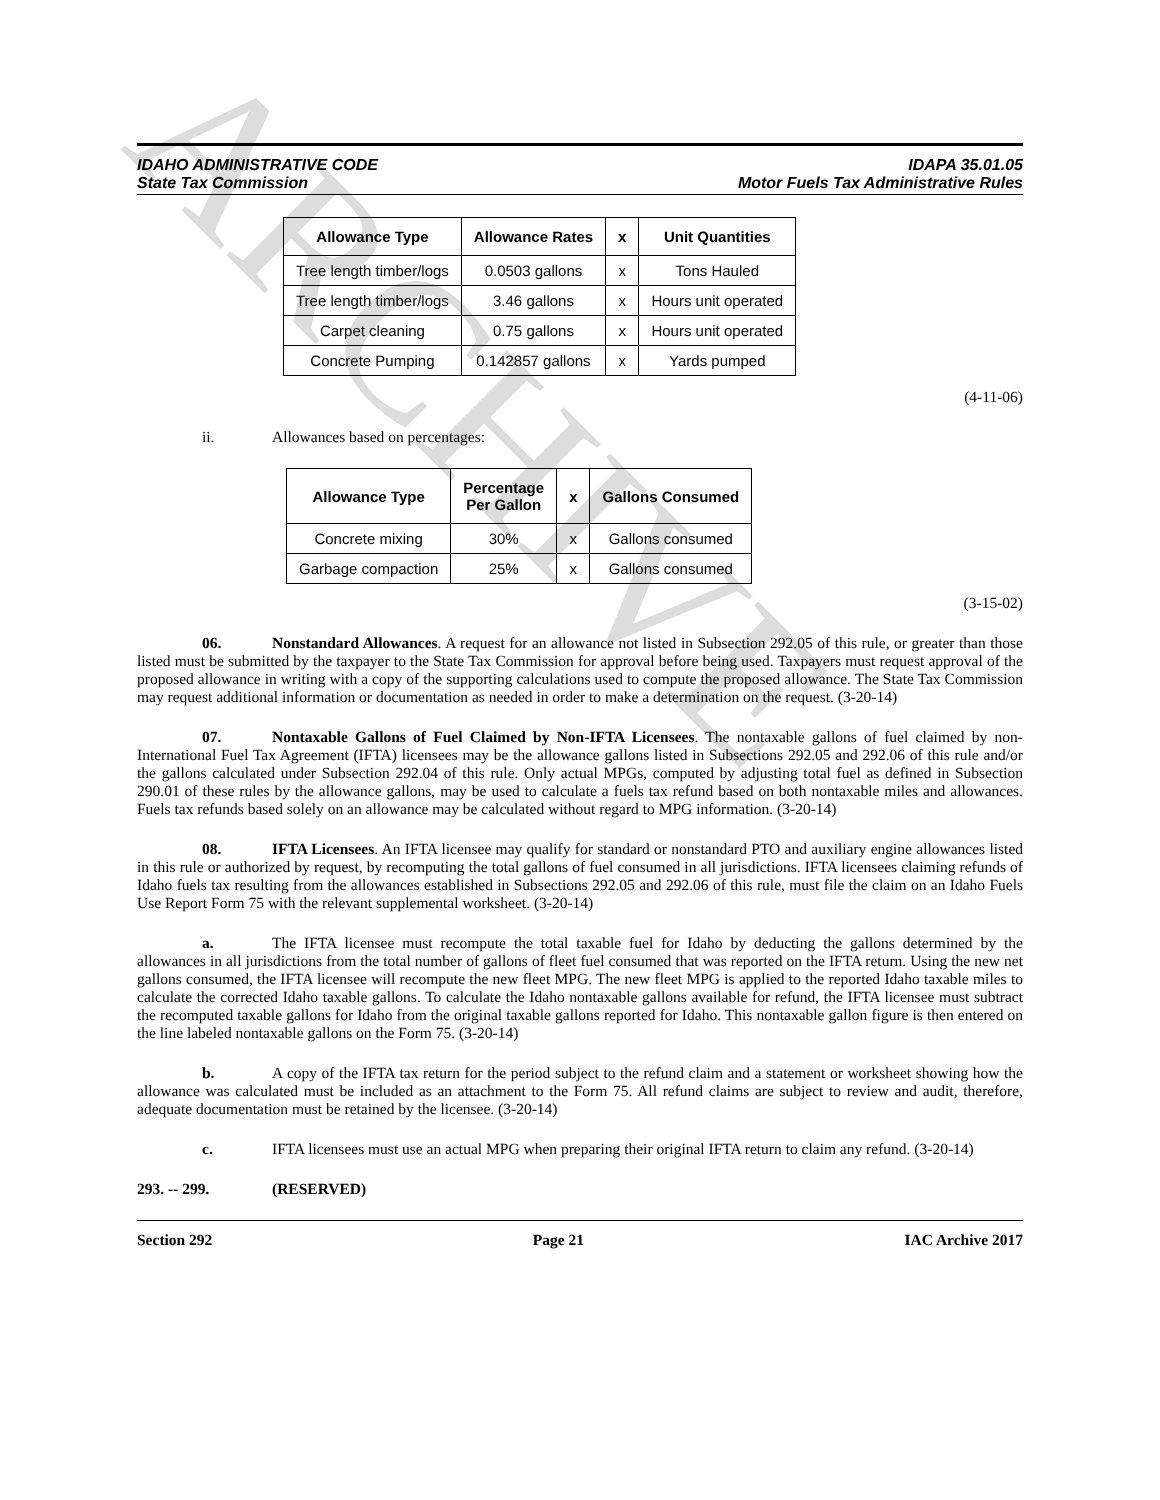ARCHIVE
IDAHO ADMINISTRATIVE CODE
State Tax Commission
IDAPA 35.01.05
Motor Fuels Tax Administrative Rules
| Allowance Type | Allowance Rates | x | Unit Quantities |
| --- | --- | --- | --- |
| Tree length timber/logs | 0.0503 gallons | x | Tons Hauled |
| Tree length timber/logs | 3.46 gallons | x | Hours unit operated |
| Carpet cleaning | 0.75 gallons | x | Hours unit operated |
| Concrete Pumping | 0.142857 gallons | x | Yards pumped |
(4-11-06)
ii. Allowances based on percentages:
| Allowance Type | Percentage Per Gallon | x | Gallons Consumed |
| --- | --- | --- | --- |
| Concrete mixing | 30% | x | Gallons consumed |
| Garbage compaction | 25% | x | Gallons consumed |
(3-15-02)
06. Nonstandard Allowances. A request for an allowance not listed in Subsection 292.05 of this rule, or greater than those listed must be submitted by the taxpayer to the State Tax Commission for approval before being used. Taxpayers must request approval of the proposed allowance in writing with a copy of the supporting calculations used to compute the proposed allowance. The State Tax Commission may request additional information or documentation as needed in order to make a determination on the request. (3-20-14)
07. Nontaxable Gallons of Fuel Claimed by Non-IFTA Licensees. The nontaxable gallons of fuel claimed by non-International Fuel Tax Agreement (IFTA) licensees may be the allowance gallons listed in Subsections 292.05 and 292.06 of this rule and/or the gallons calculated under Subsection 292.04 of this rule. Only actual MPGs, computed by adjusting total fuel as defined in Subsection 290.01 of these rules by the allowance gallons, may be used to calculate a fuels tax refund based on both nontaxable miles and allowances. Fuels tax refunds based solely on an allowance may be calculated without regard to MPG information. (3-20-14)
08. IFTA Licensees. An IFTA licensee may qualify for standard or nonstandard PTO and auxiliary engine allowances listed in this rule or authorized by request, by recomputing the total gallons of fuel consumed in all jurisdictions. IFTA licensees claiming refunds of Idaho fuels tax resulting from the allowances established in Subsections 292.05 and 292.06 of this rule, must file the claim on an Idaho Fuels Use Report Form 75 with the relevant supplemental worksheet. (3-20-14)
a. The IFTA licensee must recompute the total taxable fuel for Idaho by deducting the gallons determined by the allowances in all jurisdictions from the total number of gallons of fleet fuel consumed that was reported on the IFTA return. Using the new net gallons consumed, the IFTA licensee will recompute the new fleet MPG. The new fleet MPG is applied to the reported Idaho taxable miles to calculate the corrected Idaho taxable gallons. To calculate the Idaho nontaxable gallons available for refund, the IFTA licensee must subtract the recomputed taxable gallons for Idaho from the original taxable gallons reported for Idaho. This nontaxable gallon figure is then entered on the line labeled nontaxable gallons on the Form 75. (3-20-14)
b. A copy of the IFTA tax return for the period subject to the refund claim and a statement or worksheet showing how the allowance was calculated must be included as an attachment to the Form 75. All refund claims are subject to review and audit, therefore, adequate documentation must be retained by the licensee. (3-20-14)
c. IFTA licensees must use an actual MPG when preparing their original IFTA return to claim any refund. (3-20-14)
293. -- 299. (RESERVED)
Section 292 Page 21 IAC Archive 2017